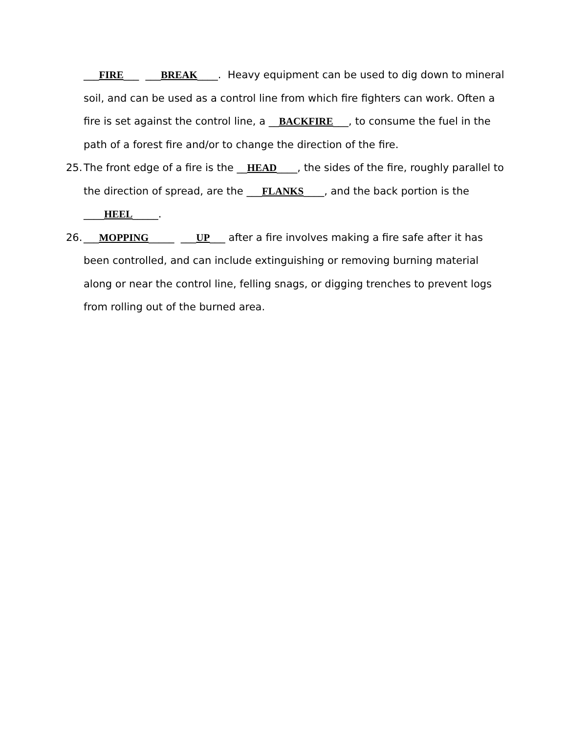___FIRE___ ___BREAK____. Heavy equipment can be used to dig down to mineral soil, and can be used as a control line from which fire fighters can work. Often a fire is set against the control line, a __BACKFIRE___, to consume the fuel in the path of a forest fire and/or to change the direction of the fire.
25. The front edge of a fire is the __HEAD____, the sides of the fire, roughly parallel to the direction of spread, are the ___FLANKS____, and the back portion is the ____HEEL_____.
26. ___MOPPING_____ ___UP___ after a fire involves making a fire safe after it has been controlled, and can include extinguishing or removing burning material along or near the control line, felling snags, or digging trenches to prevent logs from rolling out of the burned area.